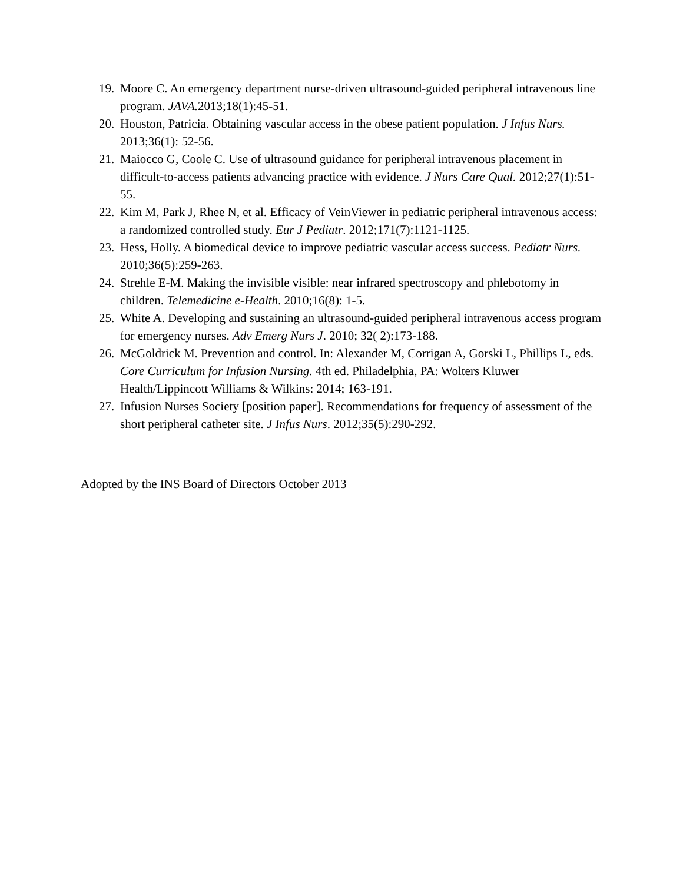19. Moore C. An emergency department nurse-driven ultrasound-guided peripheral intravenous line program. JAVA. 2013;18(1):45-51.
20. Houston, Patricia. Obtaining vascular access in the obese patient population. J Infus Nurs. 2013;36(1): 52-56.
21. Maiocco G, Coole C. Use of ultrasound guidance for peripheral intravenous placement in difficult-to-access patients advancing practice with evidence. J Nurs Care Qual. 2012;27(1):51-55.
22. Kim M, Park J, Rhee N, et al. Efficacy of VeinViewer in pediatric peripheral intravenous access: a randomized controlled study. Eur J Pediatr. 2012;171(7):1121-1125.
23. Hess, Holly. A biomedical device to improve pediatric vascular access success. Pediatr Nurs. 2010;36(5):259-263.
24. Strehle E-M. Making the invisible visible: near infrared spectroscopy and phlebotomy in children. Telemedicine e-Health. 2010;16(8): 1-5.
25. White A. Developing and sustaining an ultrasound-guided peripheral intravenous access program for emergency nurses. Adv Emerg Nurs J. 2010; 32( 2):173-188.
26. McGoldrick M. Prevention and control. In: Alexander M, Corrigan A, Gorski L, Phillips L, eds. Core Curriculum for Infusion Nursing. 4th ed. Philadelphia, PA: Wolters Kluwer Health/Lippincott Williams & Wilkins: 2014; 163-191.
27. Infusion Nurses Society [position paper]. Recommendations for frequency of assessment of the short peripheral catheter site. J Infus Nurs. 2012;35(5):290-292.
Adopted by the INS Board of Directors October 2013